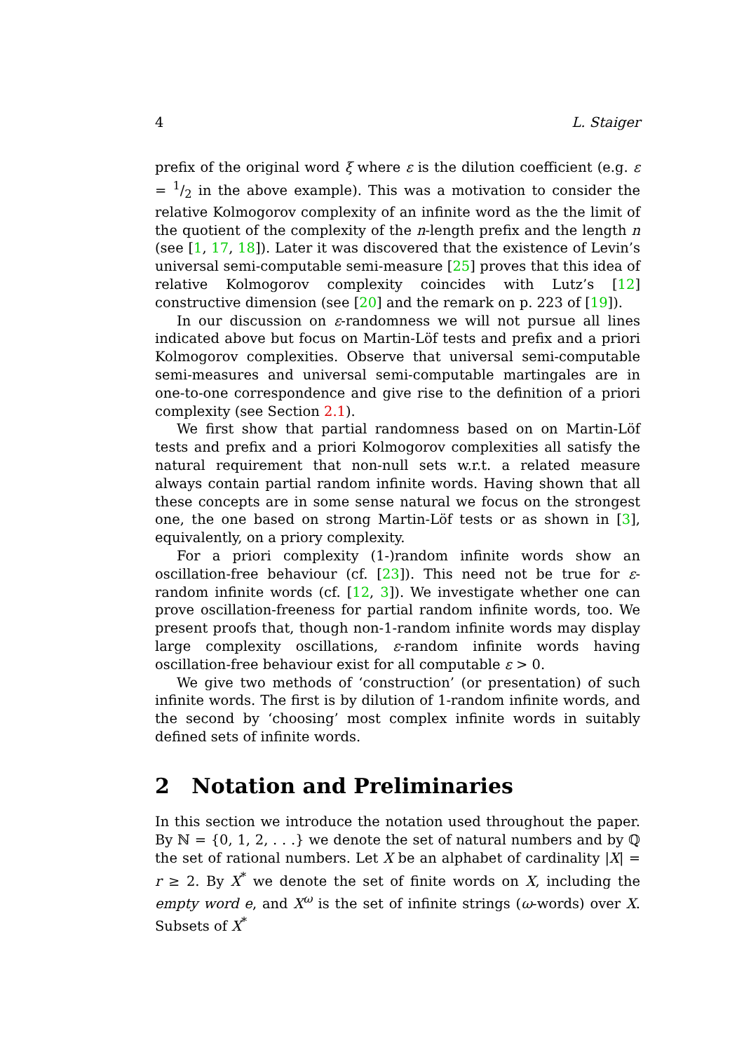4 L. Staiger
prefix of the original word ξ where ε is the dilution coefficient (e.g. ε = 1/2 in the above example). This was a motivation to consider the relative Kolmogorov complexity of an infinite word as the the limit of the quotient of the complexity of the n-length prefix and the length n (see [1, 17, 18]). Later it was discovered that the existence of Levin’s universal semi-computable semi-measure [25] proves that this idea of relative Kolmogorov complexity coincides with Lutz’s [12] constructive dimension (see [20] and the remark on p. 223 of [19]).
In our discussion on ε-randomness we will not pursue all lines indicated above but focus on Martin-Löf tests and prefix and a priori Kolmogorov complexities. Observe that universal semi-computable semi-measures and universal semi-computable martingales are in one-to-one correspondence and give rise to the definition of a priori complexity (see Section 2.1).
We first show that partial randomness based on on Martin-Löf tests and prefix and a priori Kolmogorov complexities all satisfy the natural requirement that non-null sets w.r.t. a related measure always contain partial random infinite words. Having shown that all these concepts are in some sense natural we focus on the strongest one, the one based on strong Martin-Löf tests or as shown in [3], equivalently, on a priory complexity.
For a priori complexity (1-)random infinite words show an oscillation-free behaviour (cf. [23]). This need not be true for ε-random infinite words (cf. [12, 3]). We investigate whether one can prove oscillation-freeness for partial random infinite words, too. We present proofs that, though non-1-random infinite words may display large complexity oscillations, ε-random infinite words having oscillation-free behaviour exist for all computable ε > 0.
We give two methods of ‘construction’ (or presentation) of such infinite words. The first is by dilution of 1-random infinite words, and the second by ‘choosing’ most complex infinite words in suitably defined sets of infinite words.
2 Notation and Preliminaries
In this section we introduce the notation used throughout the paper. By ℕ = {0, 1, 2, . . .} we denote the set of natural numbers and by ℚ the set of rational numbers. Let X be an alphabet of cardinality |X| = r ≥ 2. By X<sup>*</sup> we denote the set of finite words on X, including the empty word e, and X<sup>ω</sup> is the set of infinite strings (ω-words) over X. Subsets of X<sup>*</sup>